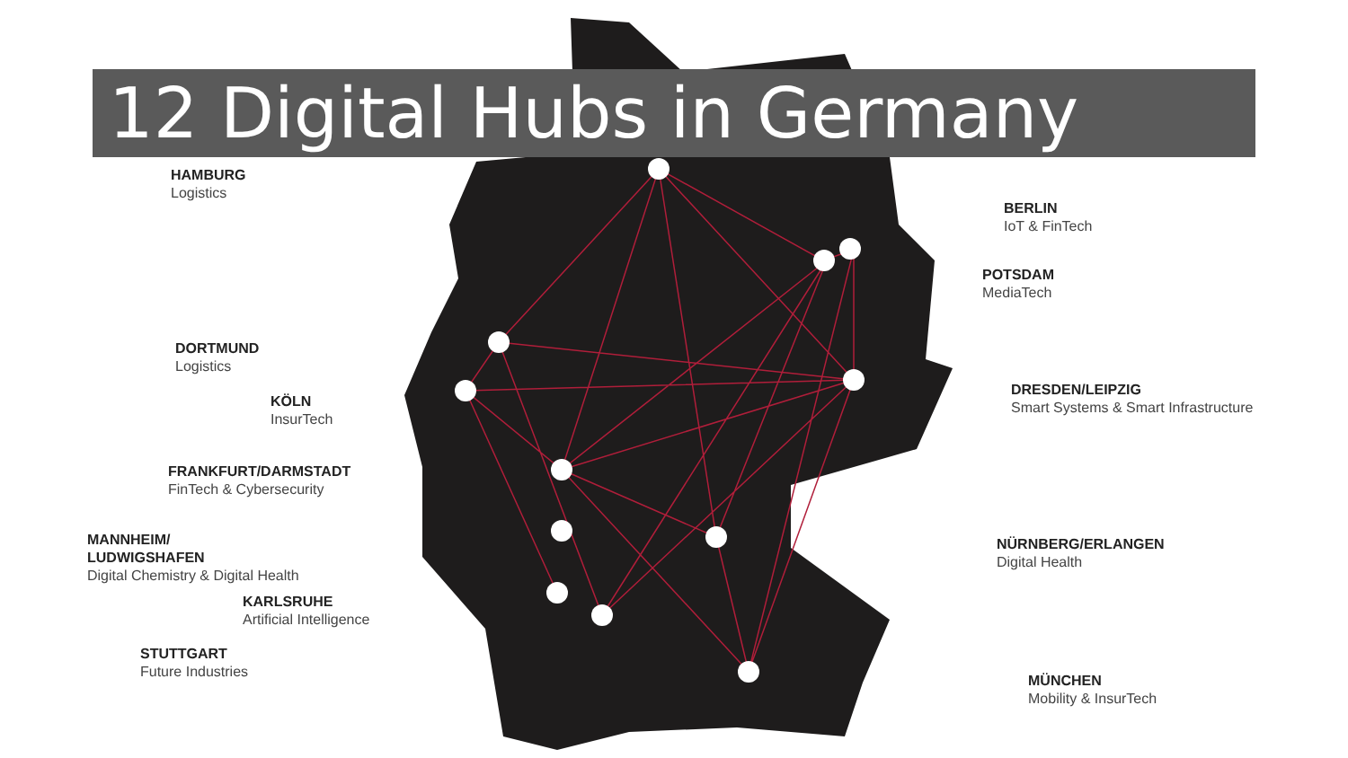12 Digital Hubs in Germany
HAMBURG
Logistics
BERLIN
IoT & FinTech
POTSDAM
MediaTech
DORTMUND
Logistics
DRESDEN/LEIPZIG
Smart Systems & Smart Infrastructure
KÖLN
InsurTech
FRANKFURT/DARMSTADT
FinTech & Cybersecurity
MANNHEIM/
LUDWIGSHAFEN
Digital Chemistry & Digital Health
NÜRNBERG/ERLANGEN
Digital Health
KARLSRUHE
Artificial Intelligence
STUTTGART
Future Industries
MÜNCHEN
Mobility & InsurTech